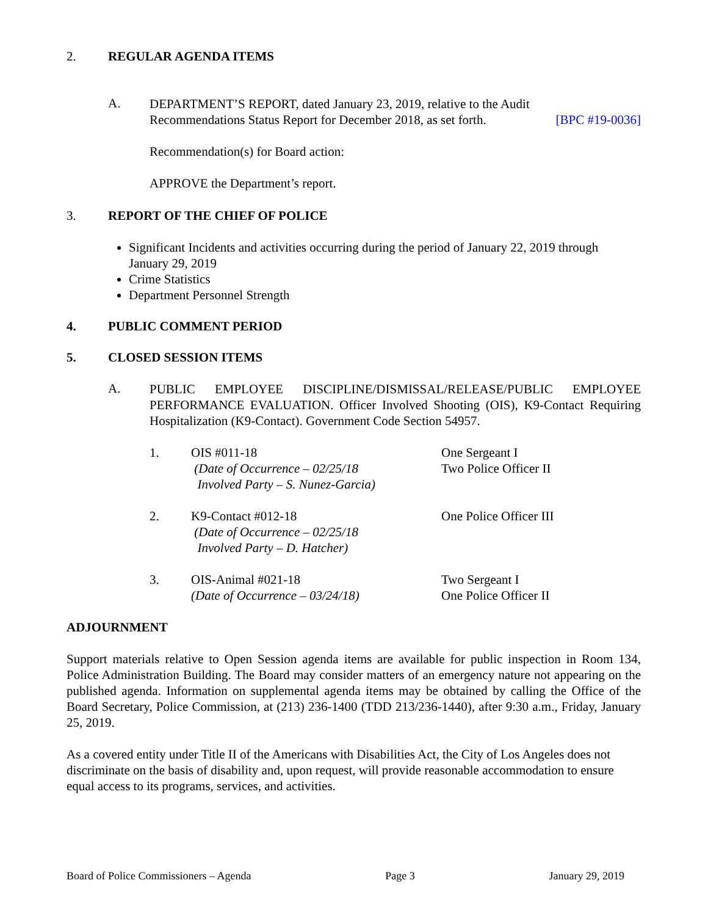2. REGULAR AGENDA ITEMS
A.
DEPARTMENT’S REPORT, dated January 23, 2019, relative to the Audit
Recommendations Status Report for December 2018, as set forth. [BPC #19-0036]
Recommendation(s) for Board action:
APPROVE the Department’s report.
3. REPORT OF THE CHIEF OF POLICE
Significant Incidents and activities occurring during the period of January 22, 2019 through January 29, 2019
Crime Statistics
Department Personnel Strength
4. PUBLIC COMMENT PERIOD
5. CLOSED SESSION ITEMS
A.
PUBLIC EMPLOYEE DISCIPLINE/DISMISSAL/RELEASE/PUBLIC EMPLOYEE PERFORMANCE EVALUATION. Officer Involved Shooting (OIS), K9-Contact Requiring Hospitalization (K9-Contact). Government Code Section 54957.
1. OIS #011-18
(Date of Occurrence – 02/25/18
Involved Party – S. Nunez-Garcia)
One Sergeant I
Two Police Officer II
2. K9-Contact #012-18
(Date of Occurrence – 02/25/18
Involved Party – D. Hatcher)
One Police Officer III
3. OIS-Animal #021-18
(Date of Occurrence – 03/24/18)
Two Sergeant I
One Police Officer II
ADJOURNMENT
Support materials relative to Open Session agenda items are available for public inspection in Room 134, Police Administration Building. The Board may consider matters of an emergency nature not appearing on the published agenda. Information on supplemental agenda items may be obtained by calling the Office of the Board Secretary, Police Commission, at (213) 236-1400 (TDD 213/236-1440), after 9:30 a.m., Friday, January 25, 2019.
As a covered entity under Title II of the Americans with Disabilities Act, the City of Los Angeles does not discriminate on the basis of disability and, upon request, will provide reasonable accommodation to ensure equal access to its programs, services, and activities.
Board of Police Commissioners – Agenda Page 3 January 29, 2019